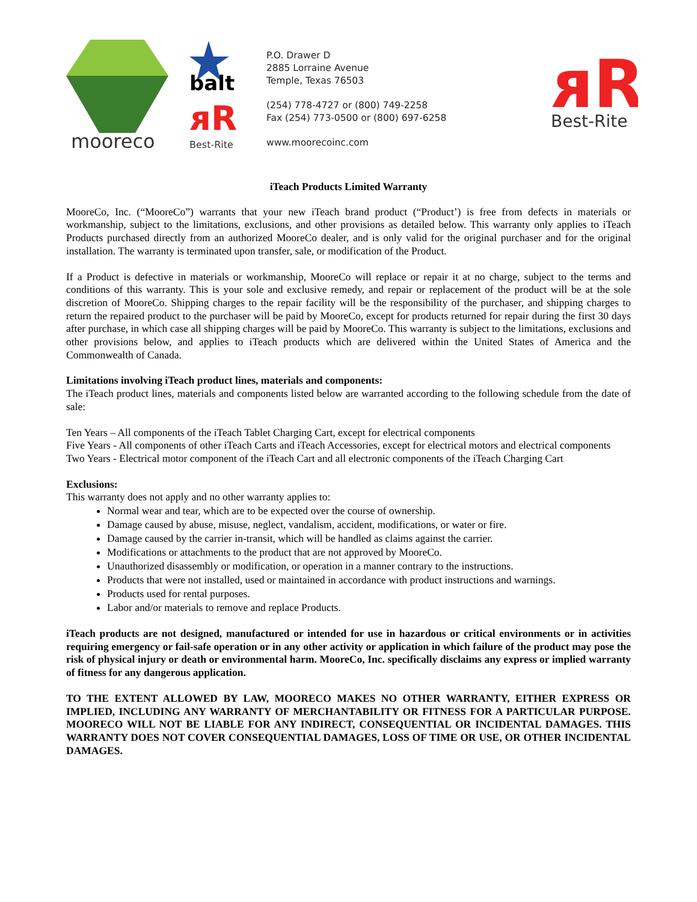mooreco
balt
ᴙR
Best-Rite
P.O. Drawer D
2885 Lorraine Avenue
Temple, Texas 76503
(254) 778-4727 or (800) 749-2258
Fax (254) 773-0500 or (800) 697-6258
www.moorecoinc.com
ᴙR
Best-Rite
iTeach Products Limited Warranty
MooreCo, Inc. (“MooreCo”) warrants that your new iTeach brand product (“Product’) is free from defects in materials or workmanship, subject to the limitations, exclusions, and other provisions as detailed below. This warranty only applies to iTeach Products purchased directly from an authorized MooreCo dealer, and is only valid for the original purchaser and for the original installation. The warranty is terminated upon transfer, sale, or modification of the Product.
If a Product is defective in materials or workmanship, MooreCo will replace or repair it at no charge, subject to the terms and conditions of this warranty. This is your sole and exclusive remedy, and repair or replacement of the product will be at the sole discretion of MooreCo. Shipping charges to the repair facility will be the responsibility of the purchaser, and shipping charges to return the repaired product to the purchaser will be paid by MooreCo, except for products returned for repair during the first 30 days after purchase, in which case all shipping charges will be paid by MooreCo. This warranty is subject to the limitations, exclusions and other provisions below, and applies to iTeach products which are delivered within the United States of America and the Commonwealth of Canada.
Limitations involving iTeach product lines, materials and components:
The iTeach product lines, materials and components listed below are warranted according to the following schedule from the date of sale:
Ten Years – All components of the iTeach Tablet Charging Cart, except for electrical components
Five Years - All components of other iTeach Carts and iTeach Accessories, except for electrical motors and electrical components
Two Years - Electrical motor component of the iTeach Cart and all electronic components of the iTeach Charging Cart
Exclusions:
This warranty does not apply and no other warranty applies to:
Normal wear and tear, which are to be expected over the course of ownership.
Damage caused by abuse, misuse, neglect, vandalism, accident, modifications, or water or fire.
Damage caused by the carrier in-transit, which will be handled as claims against the carrier.
Modifications or attachments to the product that are not approved by MooreCo.
Unauthorized disassembly or modification, or operation in a manner contrary to the instructions.
Products that were not installed, used or maintained in accordance with product instructions and warnings.
Products used for rental purposes.
Labor and/or materials to remove and replace Products.
iTeach products are not designed, manufactured or intended for use in hazardous or critical environments or in activities requiring emergency or fail-safe operation or in any other activity or application in which failure of the product may pose the risk of physical injury or death or environmental harm. MooreCo, Inc. specifically disclaims any express or implied warranty of fitness for any dangerous application.
TO THE EXTENT ALLOWED BY LAW, MOORECO MAKES NO OTHER WARRANTY, EITHER EXPRESS OR IMPLIED, INCLUDING ANY WARRANTY OF MERCHANTABILITY OR FITNESS FOR A PARTICULAR PURPOSE. MOORECO WILL NOT BE LIABLE FOR ANY INDIRECT, CONSEQUENTIAL OR INCIDENTAL DAMAGES. THIS WARRANTY DOES NOT COVER CONSEQUENTIAL DAMAGES, LOSS OF TIME OR USE, OR OTHER INCIDENTAL DAMAGES.